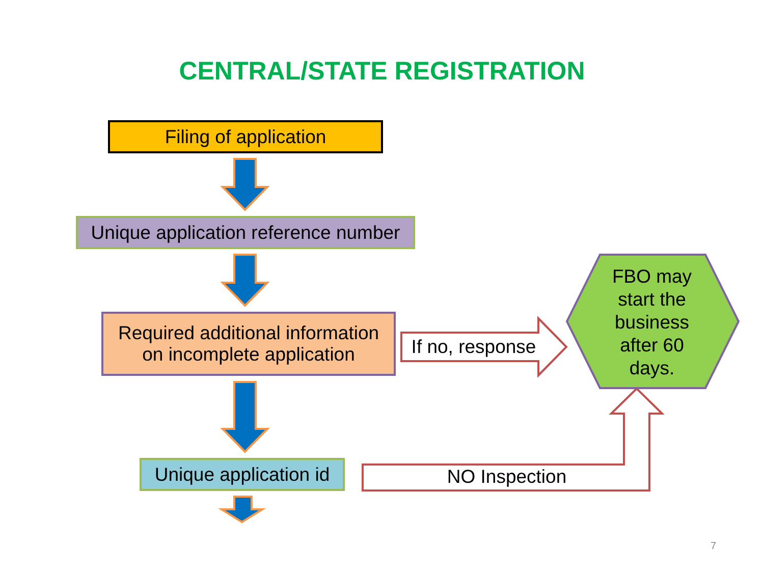CENTRAL/STATE REGISTRATION
Filing of application
Unique application reference number
Required additional information
on incomplete application
Unique application id
If no, response
FBO may
start the
business
after 60
days.
NO Inspection
7